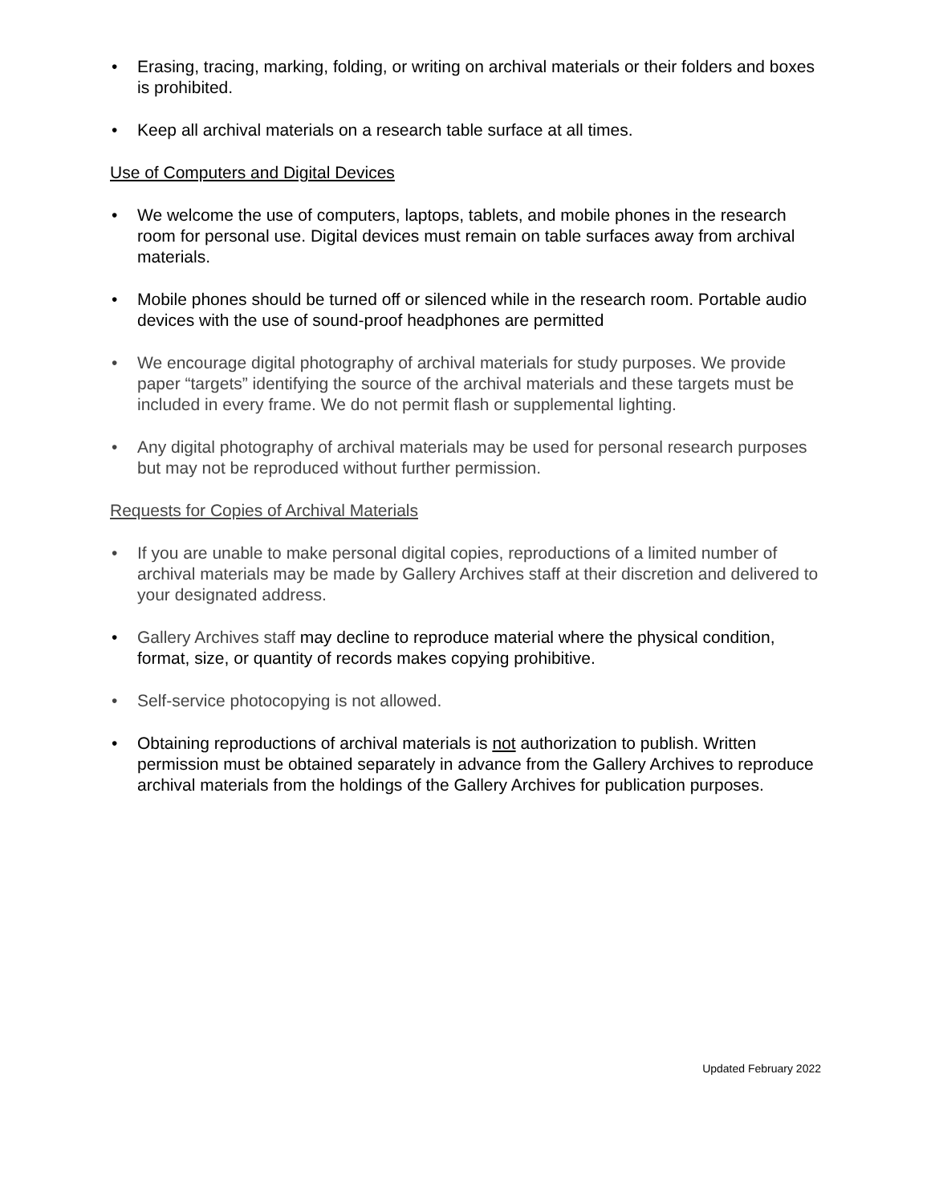• Erasing, tracing, marking, folding, or writing on archival materials or their folders and boxes is prohibited.
• Keep all archival materials on a research table surface at all times.
Use of Computers and Digital Devices
• We welcome the use of computers, laptops, tablets, and mobile phones in the research room for personal use. Digital devices must remain on table surfaces away from archival materials.
• Mobile phones should be turned off or silenced while in the research room. Portable audio devices with the use of sound-proof headphones are permitted
• We encourage digital photography of archival materials for study purposes. We provide paper “targets” identifying the source of the archival materials and these targets must be included in every frame. We do not permit flash or supplemental lighting.
• Any digital photography of archival materials may be used for personal research purposes but may not be reproduced without further permission.
Requests for Copies of Archival Materials
• If you are unable to make personal digital copies, reproductions of a limited number of archival materials may be made by Gallery Archives staff at their discretion and delivered to your designated address.
• Gallery Archives staff may decline to reproduce material where the physical condition, format, size, or quantity of records makes copying prohibitive.
• Self-service photocopying is not allowed.
• Obtaining reproductions of archival materials is not authorization to publish. Written permission must be obtained separately in advance from the Gallery Archives to reproduce archival materials from the holdings of the Gallery Archives for publication purposes.
Updated February 2022